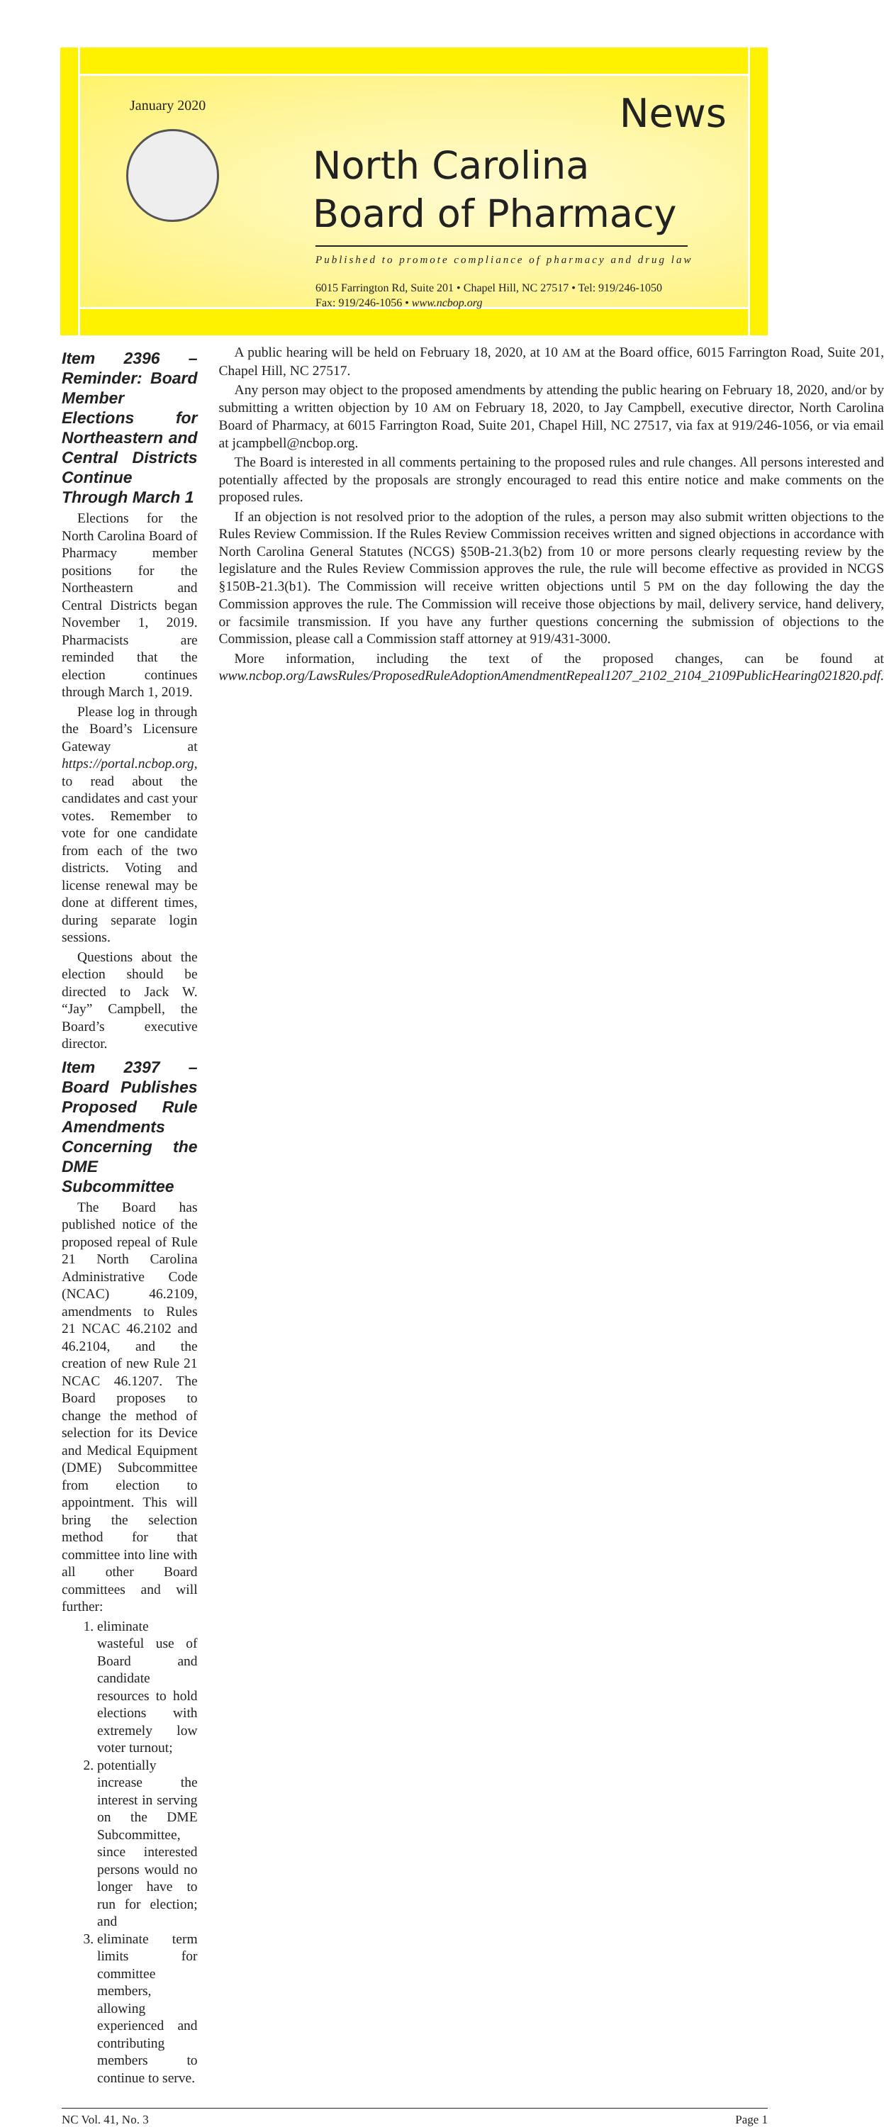January 2020
News
North Carolina
Board of Pharmacy
Published to promote compliance of pharmacy and drug law
6015 Farrington Rd, Suite 201 • Chapel Hill, NC 27517 • Tel: 919/246-1050
Fax: 919/246-1056 • www.ncbop.org
Item 2396 – Reminder: Board Member Elections for Northeastern and Central Districts Continue Through March 1
Elections for the North Carolina Board of Pharmacy member positions for the Northeastern and Central Districts began November 1, 2019. Pharmacists are reminded that the election continues through March 1, 2019.
Please log in through the Board’s Licensure Gateway at https://portal.ncbop.org, to read about the candidates and cast your votes. Remember to vote for one candidate from each of the two districts. Voting and license renewal may be done at different times, during separate login sessions.
Questions about the election should be directed to Jack W. “Jay” Campbell, the Board’s executive director.
Item 2397 – Board Publishes Proposed Rule Amendments Concerning the DME Subcommittee
The Board has published notice of the proposed repeal of Rule 21 North Carolina Administrative Code (NCAC) 46.2109, amendments to Rules 21 NCAC 46.2102 and 46.2104, and the creation of new Rule 21 NCAC 46.1207. The Board proposes to change the method of selection for its Device and Medical Equipment (DME) Subcommittee from election to appointment. This will bring the selection method for that committee into line with all other Board committees and will further:
1. eliminate wasteful use of Board and candidate resources to hold elections with extremely low voter turnout;
2. potentially increase the interest in serving on the DME Subcommittee, since interested persons would no longer have to run for election; and
3. eliminate term limits for committee members, allowing experienced and contributing members to continue to serve.
A public hearing will be held on February 18, 2020, at 10 AM at the Board office, 6015 Farrington Road, Suite 201, Chapel Hill, NC 27517.
Any person may object to the proposed amendments by attending the public hearing on February 18, 2020, and/or by submitting a written objection by 10 AM on February 18, 2020, to Jay Campbell, executive director, North Carolina Board of Pharmacy, at 6015 Farrington Road, Suite 201, Chapel Hill, NC 27517, via fax at 919/246-1056, or via email at jcampbell@ncbop.org.
The Board is interested in all comments pertaining to the proposed rules and rule changes. All persons interested and potentially affected by the proposals are strongly encouraged to read this entire notice and make comments on the proposed rules.
If an objection is not resolved prior to the adoption of the rules, a person may also submit written objections to the Rules Review Commission. If the Rules Review Commission receives written and signed objections in accordance with North Carolina General Statutes (NCGS) §50B-21.3(b2) from 10 or more persons clearly requesting review by the legislature and the Rules Review Commission approves the rule, the rule will become effective as provided in NCGS §150B-21.3(b1). The Commission will receive written objections until 5 PM on the day following the day the Commission approves the rule. The Commission will receive those objections by mail, delivery service, hand delivery, or facsimile transmission. If you have any further questions concerning the submission of objections to the Commission, please call a Commission staff attorney at 919/431-3000.
More information, including the text of the proposed changes, can be found at www.ncbop.org/LawsRules/ProposedRuleAdoptionAmendmentRepeal1207_2102_2104_2109PublicHearing021820.pdf.
NC Vol. 41, No. 3 Page 1